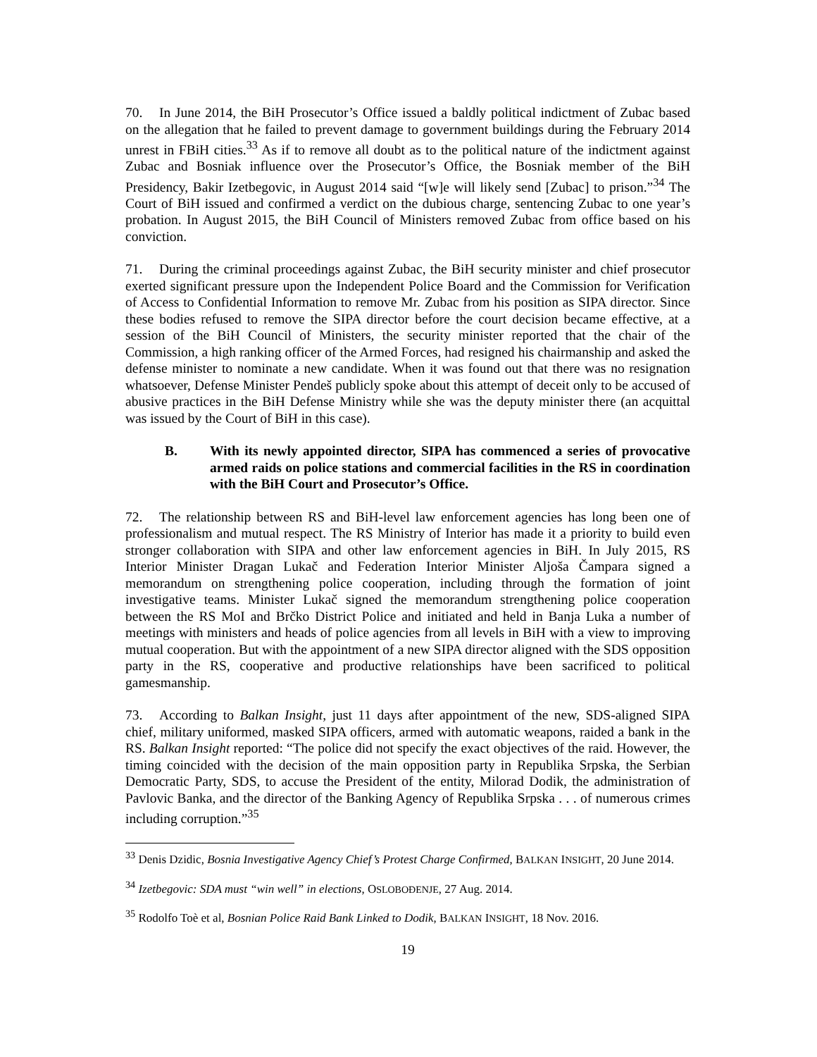70. In June 2014, the BiH Prosecutor’s Office issued a baldly political indictment of Zubac based on the allegation that he failed to prevent damage to government buildings during the February 2014 unrest in FBiH cities.<sup>33</sup> As if to remove all doubt as to the political nature of the indictment against Zubac and Bosniak influence over the Prosecutor’s Office, the Bosniak member of the BiH Presidency, Bakir Izetbegovic, in August 2014 said “[w]e will likely send [Zubac] to prison.”<sup>34</sup> The Court of BiH issued and confirmed a verdict on the dubious charge, sentencing Zubac to one year’s probation. In August 2015, the BiH Council of Ministers removed Zubac from office based on his conviction.
71. During the criminal proceedings against Zubac, the BiH security minister and chief prosecutor exerted significant pressure upon the Independent Police Board and the Commission for Verification of Access to Confidential Information to remove Mr. Zubac from his position as SIPA director. Since these bodies refused to remove the SIPA director before the court decision became effective, at a session of the BiH Council of Ministers, the security minister reported that the chair of the Commission, a high ranking officer of the Armed Forces, had resigned his chairmanship and asked the defense minister to nominate a new candidate. When it was found out that there was no resignation whatsoever, Defense Minister Pendeš publicly spoke about this attempt of deceit only to be accused of abusive practices in the BiH Defense Ministry while she was the deputy minister there (an acquittal was issued by the Court of BiH in this case).
B. With its newly appointed director, SIPA has commenced a series of provocative armed raids on police stations and commercial facilities in the RS in coordination with the BiH Court and Prosecutor’s Office.
72. The relationship between RS and BiH-level law enforcement agencies has long been one of professionalism and mutual respect. The RS Ministry of Interior has made it a priority to build even stronger collaboration with SIPA and other law enforcement agencies in BiH. In July 2015, RS Interior Minister Dragan Lukač and Federation Interior Minister Aljoša Čampara signed a memorandum on strengthening police cooperation, including through the formation of joint investigative teams. Minister Lukač signed the memorandum strengthening police cooperation between the RS MoI and Brčko District Police and initiated and held in Banja Luka a number of meetings with ministers and heads of police agencies from all levels in BiH with a view to improving mutual cooperation. But with the appointment of a new SIPA director aligned with the SDS opposition party in the RS, cooperative and productive relationships have been sacrificed to political gamesmanship.
73. According to Balkan Insight, just 11 days after appointment of the new, SDS-aligned SIPA chief, military uniformed, masked SIPA officers, armed with automatic weapons, raided a bank in the RS. Balkan Insight reported: “The police did not specify the exact objectives of the raid. However, the timing coincided with the decision of the main opposition party in Republika Srpska, the Serbian Democratic Party, SDS, to accuse the President of the entity, Milorad Dodik, the administration of Pavlovic Banka, and the director of the Banking Agency of Republika Srpska . . . of numerous crimes including corruption.”<sup>35</sup>
<sup>33</sup> Denis Dzidic, Bosnia Investigative Agency Chief’s Protest Charge Confirmed, BALKAN INSIGHT, 20 June 2014.
<sup>34</sup> Izetbegovic: SDA must “win well” in elections, OSLOBOĐENJE, 27 Aug. 2014.
<sup>35</sup> Rodolfo Toè et al, Bosnian Police Raid Bank Linked to Dodik, BALKAN INSIGHT, 18 Nov. 2016.
19